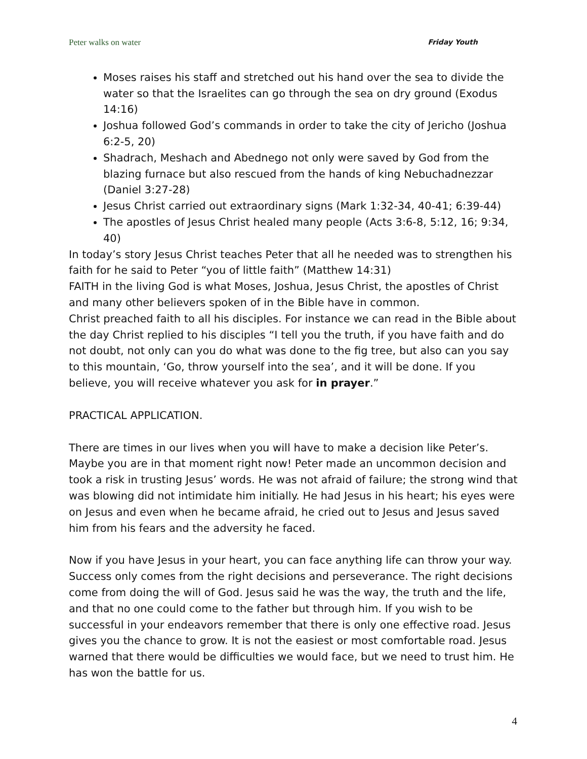Peter walks on water Friday Youth
Moses raises his staff and stretched out his hand over the sea to divide the water so that the Israelites can go through the sea on dry ground (Exodus 14:16)
Joshua followed God’s commands in order to take the city of Jericho (Joshua 6:2-5, 20)
Shadrach, Meshach and Abednego not only were saved by God from the blazing furnace but also rescued from the hands of king Nebuchadnezzar (Daniel 3:27-28)
Jesus Christ carried out extraordinary signs (Mark 1:32-34, 40-41; 6:39-44)
The apostles of Jesus Christ healed many people (Acts 3:6-8, 5:12, 16; 9:34, 40)
In today’s story Jesus Christ teaches Peter that all he needed was to strengthen his faith for he said to Peter “you of little faith” (Matthew 14:31)
FAITH in the living God is what Moses, Joshua, Jesus Christ, the apostles of Christ and many other believers spoken of in the Bible have in common.
Christ preached faith to all his disciples. For instance we can read in the Bible about the day Christ replied to his disciples “I tell you the truth, if you have faith and do not doubt, not only can you do what was done to the fig tree, but also can you say to this mountain, ‘Go, throw yourself into the sea’, and it will be done. If you believe, you will receive whatever you ask for in prayer.”
PRACTICAL APPLICATION.
There are times in our lives when you will have to make a decision like Peter’s. Maybe you are in that moment right now! Peter made an uncommon decision and took a risk in trusting Jesus’ words. He was not afraid of failure; the strong wind that was blowing did not intimidate him initially. He had Jesus in his heart; his eyes were on Jesus and even when he became afraid, he cried out to Jesus and Jesus saved him from his fears and the adversity he faced.
Now if you have Jesus in your heart, you can face anything life can throw your way. Success only comes from the right decisions and perseverance. The right decisions come from doing the will of God. Jesus said he was the way, the truth and the life, and that no one could come to the father but through him. If you wish to be successful in your endeavors remember that there is only one effective road. Jesus gives you the chance to grow. It is not the easiest or most comfortable road. Jesus warned that there would be difficulties we would face, but we need to trust him. He has won the battle for us.
4